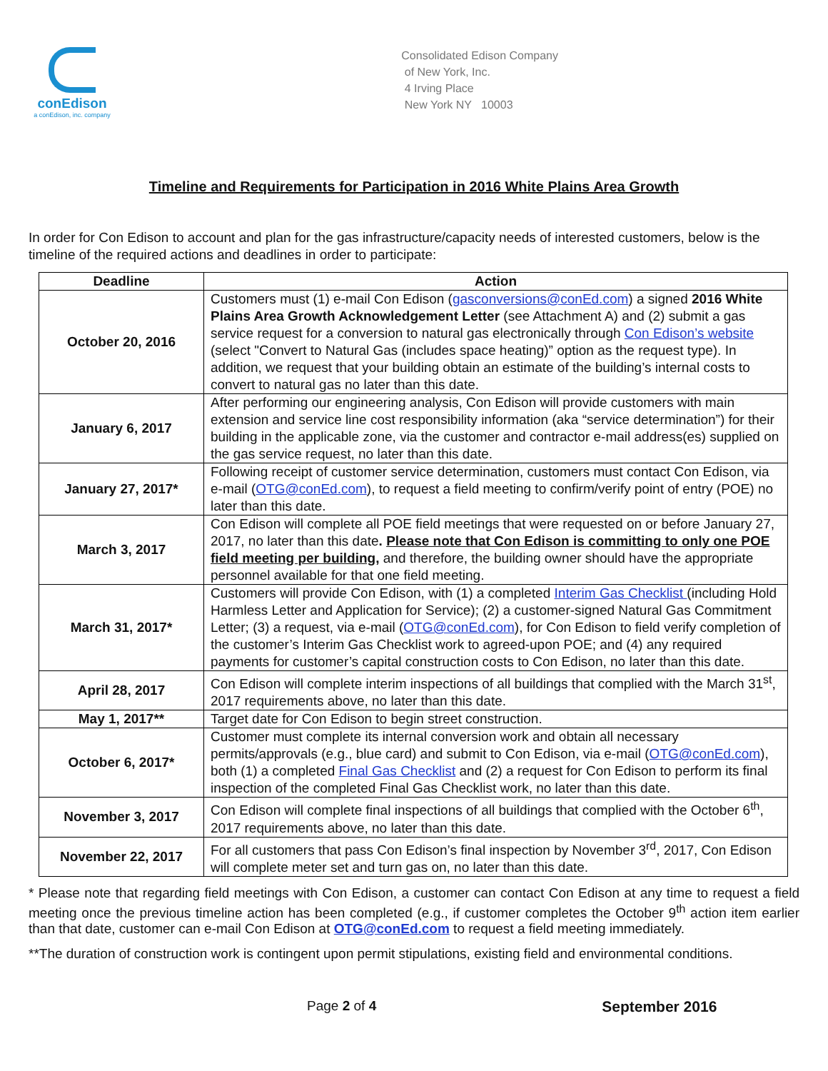conEdison
a conEdison, inc. company
Consolidated Edison Company
of New York, Inc.
4 Irving Place
New York NY 10003
Timeline and Requirements for Participation in 2016 White Plains Area Growth
In order for Con Edison to account and plan for the gas infrastructure/capacity needs of interested customers, below is the timeline of the required actions and deadlines in order to participate:
| Deadline | Action |
| --- | --- |
| October 20, 2016 | Customers must (1) e-mail Con Edison ( gasconversions@conEd.com ) a signed 2016 White Plains Area Growth Acknowledgement Letter (see Attachment A) and (2) submit a gas service request for a conversion to natural gas electronically through Con Edison’s website (select "Convert to Natural Gas (includes space heating)” option as the request type). In addition, we request that your building obtain an estimate of the building’s internal costs to convert to natural gas no later than this date. |
| January 6, 2017 | After performing our engineering analysis, Con Edison will provide customers with main extension and service line cost responsibility information (aka “service determination”) for their building in the applicable zone, via the customer and contractor e-mail address(es) supplied on the gas service request, no later than this date. |
| January 27, 2017* | Following receipt of customer service determination, customers must contact Con Edison, via e-mail ( OTG@conEd.com ), to request a field meeting to confirm/verify point of entry (POE) no later than this date. |
| March 3, 2017 | Con Edison will complete all POE field meetings that were requested on or before January 27, 2017, no later than this date . Please note that Con Edison is committing to only one POE field meeting per building , and therefore, the building owner should have the appropriate personnel available for that one field meeting. |
| March 31, 2017* | Customers will provide Con Edison, with (1) a completed Interim Gas Checklist (including Hold Harmless Letter and Application for Service); (2) a customer-signed Natural Gas Commitment Letter; (3) a request, via e-mail ( OTG@conEd.com ), for Con Edison to field verify completion of the customer’s Interim Gas Checklist work to agreed-upon POE; and (4) any required payments for customer’s capital construction costs to Con Edison, no later than this date. |
| April 28, 2017 | Con Edison will complete interim inspections of all buildings that complied with the March 31<sup>st</sup>, 2017 requirements above, no later than this date. |
| May 1, 2017** | Target date for Con Edison to begin street construction. |
| October 6, 2017* | Customer must complete its internal conversion work and obtain all necessary permits/approvals (e.g., blue card) and submit to Con Edison, via e-mail ( OTG@conEd.com ), both (1) a completed Final Gas Checklist and (2) a request for Con Edison to perform its final inspection of the completed Final Gas Checklist work, no later than this date. |
| November 3, 2017 | Con Edison will complete final inspections of all buildings that complied with the October 6<sup>th</sup>, 2017 requirements above, no later than this date. |
| November 22, 2017 | For all customers that pass Con Edison’s final inspection by November 3<sup>rd</sup>, 2017, Con Edison will complete meter set and turn gas on, no later than this date. |
* Please note that regarding field meetings with Con Edison, a customer can contact Con Edison at any time to request a field meeting once the previous timeline action has been completed (e.g., if customer completes the October 9<sup>th</sup> action item earlier than that date, customer can e-mail Con Edison at OTG@conEd.com to request a field meeting immediately.
**The duration of construction work is contingent upon permit stipulations, existing field and environmental conditions.
Page 2 of 4 September 2016